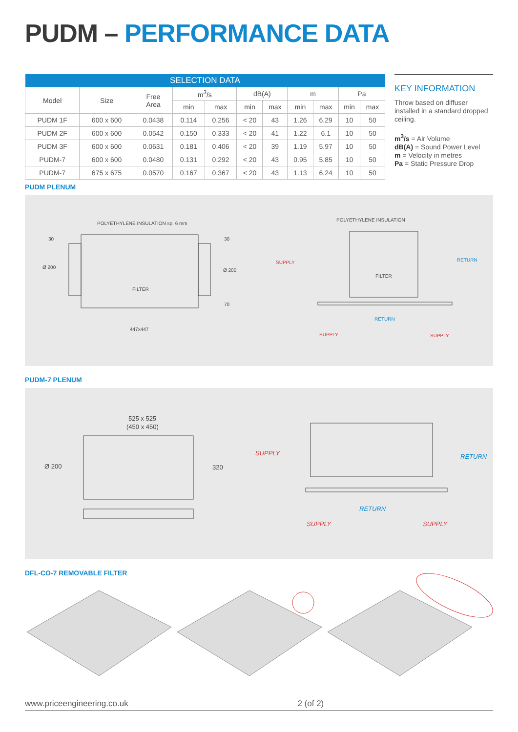PUDM – PERFORMANCE DATA
| SELECTION DATA | | | | | | | | | | |
| --- | --- | --- | --- | --- | --- | --- | --- | --- | --- | --- |
| Model | Size | Free Area | m<sup>3</sup>/s | | dB(A) | | m | | Pa | |
| | | | min | max | min | max | min | max | min | max |
| PUDM 1F | 600 x 600 | 0.0438 | 0.114 | 0.256 | < 20 | 43 | 1.26 | 6.29 | 10 | 50 |
| PUDM 2F | 600 x 600 | 0.0542 | 0.150 | 0.333 | < 20 | 41 | 1.22 | 6.1 | 10 | 50 |
| PUDM 3F | 600 x 600 | 0.0631 | 0.181 | 0.406 | < 20 | 39 | 1.19 | 5.97 | 10 | 50 |
| PUDM-7 | 600 x 600 | 0.0480 | 0.131 | 0.292 | < 20 | 43 | 0.95 | 5.85 | 10 | 50 |
| PUDM-7 | 675 x 675 | 0.0570 | 0.167 | 0.367 | < 20 | 43 | 1.13 | 6.24 | 10 | 50 |
KEY INFORMATION
Throw based on diffuser installed in a standard dropped ceiling.
m<sup>3</sup>/s = Air Volume
dB(A) = Sound Power Level
m = Velocity in metres
Pa = Static Pressure Drop
PUDM PLENUM
POLYETHYLENE INSULATION sp. 6 mm
30
Ø 200
FILTER
30
Ø 200
70
447x447
POLYETHYLENE INSULATION
SUPPLY
RETURN
FILTER
RETURN
SUPPLY
SUPPLY
PUDM-7 PLENUM
525 x 525
(450 x 450)
Ø 200
320
SUPPLY
RETURN
RETURN
SUPPLY
SUPPLY
DFL-CO-7 REMOVABLE FILTER
www.priceengineering.co.uk 2 (of 2)